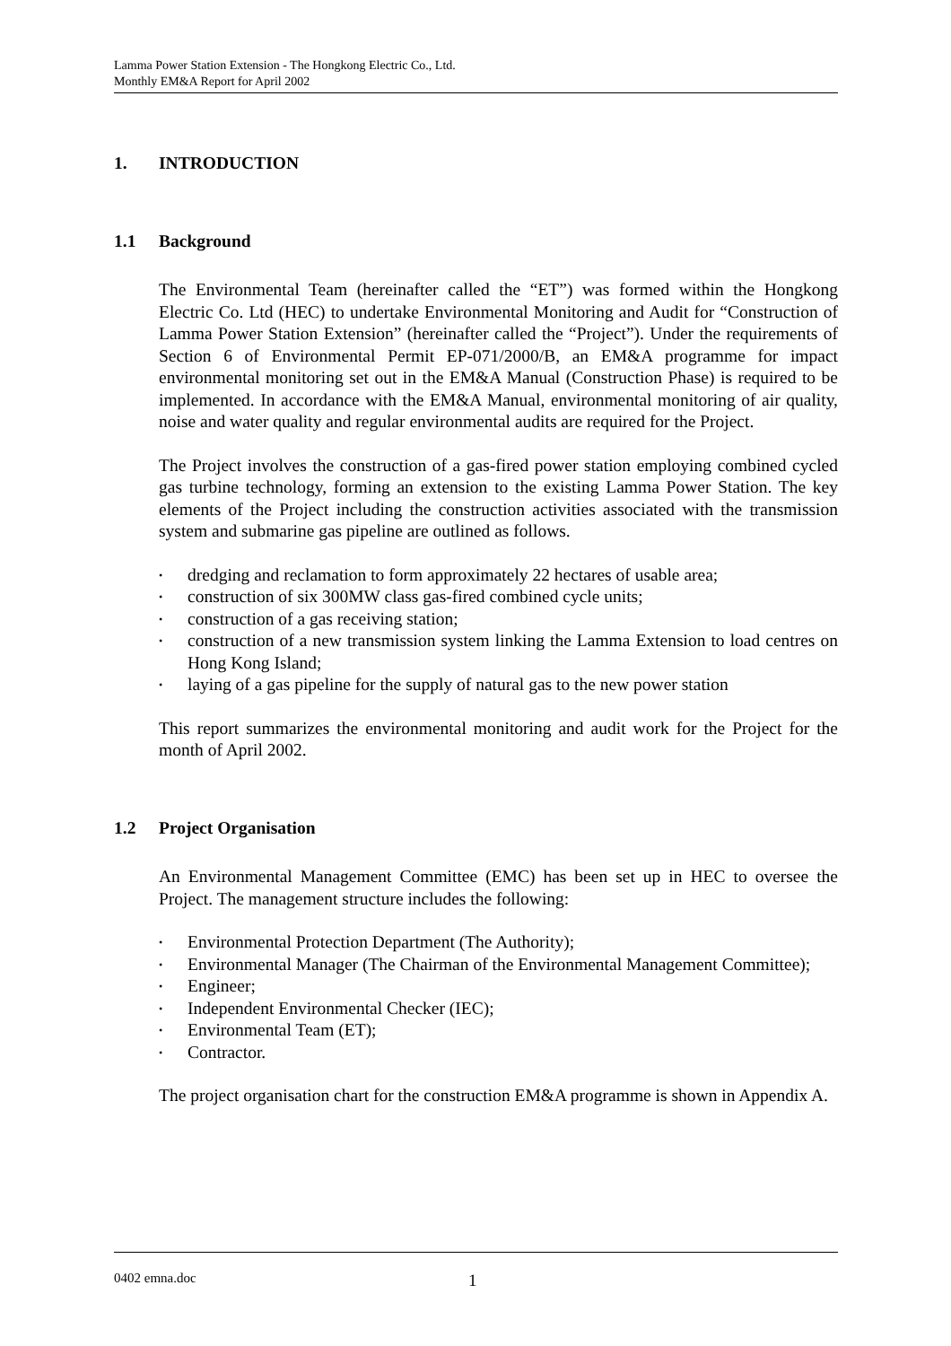Lamma Power Station Extension - The Hongkong Electric Co., Ltd.
Monthly EM&A Report for April 2002
1. INTRODUCTION
1.1 Background
The Environmental Team (hereinafter called the “ET”) was formed within the Hongkong Electric Co. Ltd (HEC) to undertake Environmental Monitoring and Audit for “Construction of Lamma Power Station Extension” (hereinafter called the “Project”). Under the requirements of Section 6 of Environmental Permit EP-071/2000/B, an EM&A programme for impact environmental monitoring set out in the EM&A Manual (Construction Phase) is required to be implemented. In accordance with the EM&A Manual, environmental monitoring of air quality, noise and water quality and regular environmental audits are required for the Project.
The Project involves the construction of a gas-fired power station employing combined cycled gas turbine technology, forming an extension to the existing Lamma Power Station. The key elements of the Project including the construction activities associated with the transmission system and submarine gas pipeline are outlined as follows.
• dredging and reclamation to form approximately 22 hectares of usable area;
• construction of six 300MW class gas-fired combined cycle units;
• construction of a gas receiving station;
• construction of a new transmission system linking the Lamma Extension to load centres on Hong Kong Island;
• laying of a gas pipeline for the supply of natural gas to the new power station
This report summarizes the environmental monitoring and audit work for the Project for the month of April 2002.
1.2 Project Organisation
An Environmental Management Committee (EMC) has been set up in HEC to oversee the Project. The management structure includes the following:
• Environmental Protection Department (The Authority);
• Environmental Manager (The Chairman of the Environmental Management Committee);
• Engineer;
• Independent Environmental Checker (IEC);
• Environmental Team (ET);
• Contractor.
The project organisation chart for the construction EM&A programme is shown in Appendix A.
0402 emna.doc 1